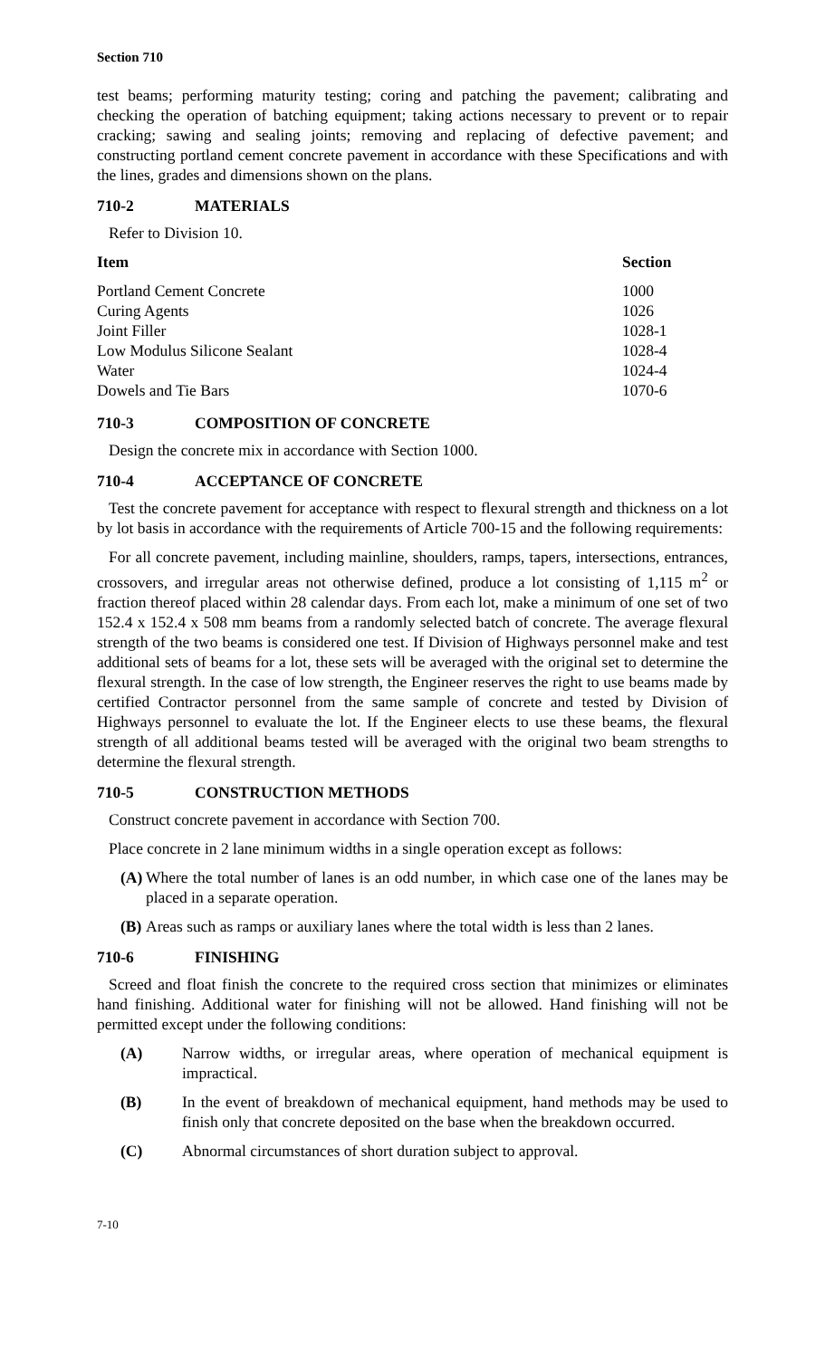Section 710
test beams; performing maturity testing; coring and patching the pavement; calibrating and checking the operation of batching equipment; taking actions necessary to prevent or to repair cracking; sawing and sealing joints; removing and replacing of defective pavement; and constructing portland cement concrete pavement in accordance with these Specifications and with the lines, grades and dimensions shown on the plans.
710-2 MATERIALS
Refer to Division 10.
| Item | Section |
| --- | --- |
| Portland Cement Concrete | 1000 |
| Curing Agents | 1026 |
| Joint Filler | 1028-1 |
| Low Modulus Silicone Sealant | 1028-4 |
| Water | 1024-4 |
| Dowels and Tie Bars | 1070-6 |
710-3 COMPOSITION OF CONCRETE
Design the concrete mix in accordance with Section 1000.
710-4 ACCEPTANCE OF CONCRETE
Test the concrete pavement for acceptance with respect to flexural strength and thickness on a lot by lot basis in accordance with the requirements of Article 700-15 and the following requirements:
For all concrete pavement, including mainline, shoulders, ramps, tapers, intersections, entrances, crossovers, and irregular areas not otherwise defined, produce a lot consisting of 1,115 m<sup>2</sup> or fraction thereof placed within 28 calendar days. From each lot, make a minimum of one set of two 152.4 x 152.4 x 508 mm beams from a randomly selected batch of concrete. The average flexural strength of the two beams is considered one test. If Division of Highways personnel make and test additional sets of beams for a lot, these sets will be averaged with the original set to determine the flexural strength. In the case of low strength, the Engineer reserves the right to use beams made by certified Contractor personnel from the same sample of concrete and tested by Division of Highways personnel to evaluate the lot. If the Engineer elects to use these beams, the flexural strength of all additional beams tested will be averaged with the original two beam strengths to determine the flexural strength.
710-5 CONSTRUCTION METHODS
Construct concrete pavement in accordance with Section 700.
Place concrete in 2 lane minimum widths in a single operation except as follows:
(A) Where the total number of lanes is an odd number, in which case one of the lanes may be placed in a separate operation.
(B) Areas such as ramps or auxiliary lanes where the total width is less than 2 lanes.
710-6 FINISHING
Screed and float finish the concrete to the required cross section that minimizes or eliminates hand finishing. Additional water for finishing will not be allowed. Hand finishing will not be permitted except under the following conditions:
(A) Narrow widths, or irregular areas, where operation of mechanical equipment is impractical.
(B) In the event of breakdown of mechanical equipment, hand methods may be used to finish only that concrete deposited on the base when the breakdown occurred.
(C) Abnormal circumstances of short duration subject to approval.
7-10